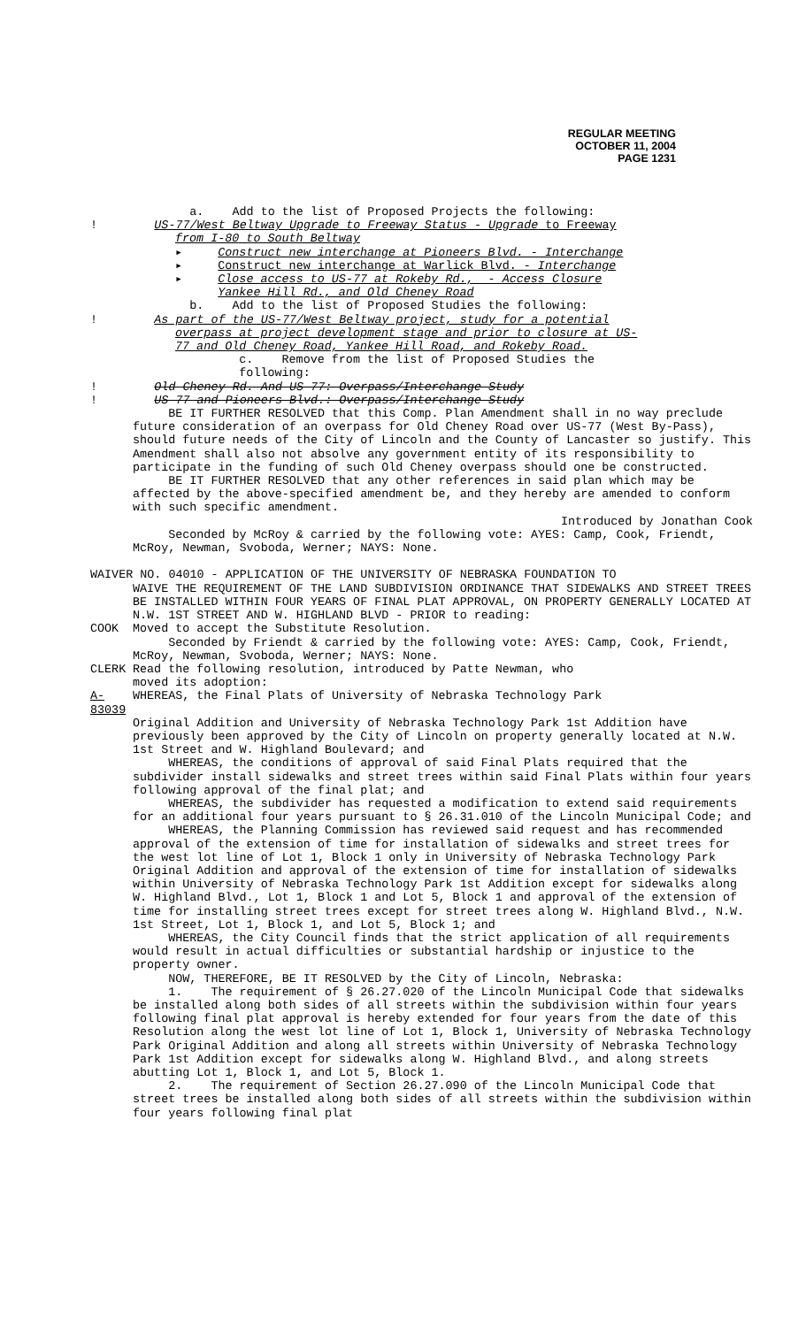REGULAR MEETING
OCTOBER 11, 2004
PAGE 1231
a. Add to the list of Proposed Projects the following:
! US-77/West Beltway Upgrade to Freeway Status - Upgrade to Freeway
from I-80 to South Beltway
▸ Construct new interchange at Pioneers Blvd. - Interchange
▸ Construct new interchange at Warlick Blvd. - Interchange
▸ Close access to US-77 at Rokeby Rd., - Access Closure
Yankee Hill Rd., and Old Cheney Road
b. Add to the list of Proposed Studies the following:
! As part of the US-77/West Beltway project, study for a potential
overpass at project development stage and prior to closure at US-
77 and Old Cheney Road, Yankee Hill Road, and Rokeby Road.
c. Remove from the list of Proposed Studies the
following:
! Old Cheney Rd. And US-77: Overpass/Interchange Study
! US-77 and Pioneers Blvd.: Overpass/Interchange Study
BE IT FURTHER RESOLVED that this Comp. Plan Amendment shall in no way preclude future consideration of an overpass for Old Cheney Road over US-77 (West By-Pass), should future needs of the City of Lincoln and the County of Lancaster so justify. This Amendment shall also not absolve any government entity of its responsibility to participate in the funding of such Old Cheney overpass should one be constructed.
BE IT FURTHER RESOLVED that any other references in said plan which may be affected by the above-specified amendment be, and they hereby are amended to conform with such specific amendment.
Introduced by Jonathan Cook
Seconded by McRoy & carried by the following vote: AYES: Camp, Cook, Friendt, McRoy, Newman, Svoboda, Werner; NAYS: None.
WAIVER NO. 04010 - APPLICATION OF THE UNIVERSITY OF NEBRASKA FOUNDATION TO
WAIVE THE REQUIREMENT OF THE LAND SUBDIVISION ORDINANCE THAT SIDEWALKS AND STREET TREES BE INSTALLED WITHIN FOUR YEARS OF FINAL PLAT APPROVAL, ON PROPERTY GENERALLY LOCATED AT N.W. 1ST STREET AND W. HIGHLAND BLVD - PRIOR to reading:
COOK Moved to accept the Substitute Resolution.
Seconded by Friendt & carried by the following vote: AYES: Camp, Cook, Friendt, McRoy, Newman, Svoboda, Werner; NAYS: None.
CLERK Read the following resolution, introduced by Patte Newman, who
moved its adoption:
A-83039
WHEREAS, the Final Plats of University of Nebraska Technology Park
Original Addition and University of Nebraska Technology Park 1st Addition have previously been approved by the City of Lincoln on property generally located at N.W. 1st Street and W. Highland Boulevard; and
WHEREAS, the conditions of approval of said Final Plats required that the subdivider install sidewalks and street trees within said Final Plats within four years following approval of the final plat; and
WHEREAS, the subdivider has requested a modification to extend said requirements for an additional four years pursuant to § 26.31.010 of the Lincoln Municipal Code; and
WHEREAS, the Planning Commission has reviewed said request and has recommended approval of the extension of time for installation of sidewalks and street trees for the west lot line of Lot 1, Block 1 only in University of Nebraska Technology Park Original Addition and approval of the extension of time for installation of sidewalks within University of Nebraska Technology Park 1st Addition except for sidewalks along W. Highland Blvd., Lot 1, Block 1 and Lot 5, Block 1 and approval of the extension of time for installing street trees except for street trees along W. Highland Blvd., N.W. 1st Street, Lot 1, Block 1, and Lot 5, Block 1; and
WHEREAS, the City Council finds that the strict application of all requirements would result in actual difficulties or substantial hardship or injustice to the property owner.
NOW, THEREFORE, BE IT RESOLVED by the City of Lincoln, Nebraska:
1. The requirement of § 26.27.020 of the Lincoln Municipal Code that sidewalks be installed along both sides of all streets within the subdivision within four years following final plat approval is hereby extended for four years from the date of this Resolution along the west lot line of Lot 1, Block 1, University of Nebraska Technology Park Original Addition and along all streets within University of Nebraska Technology Park 1st Addition except for sidewalks along W. Highland Blvd., and along streets abutting Lot 1, Block 1, and Lot 5, Block 1.
2. The requirement of Section 26.27.090 of the Lincoln Municipal Code that street trees be installed along both sides of all streets within the subdivision within four years following final plat